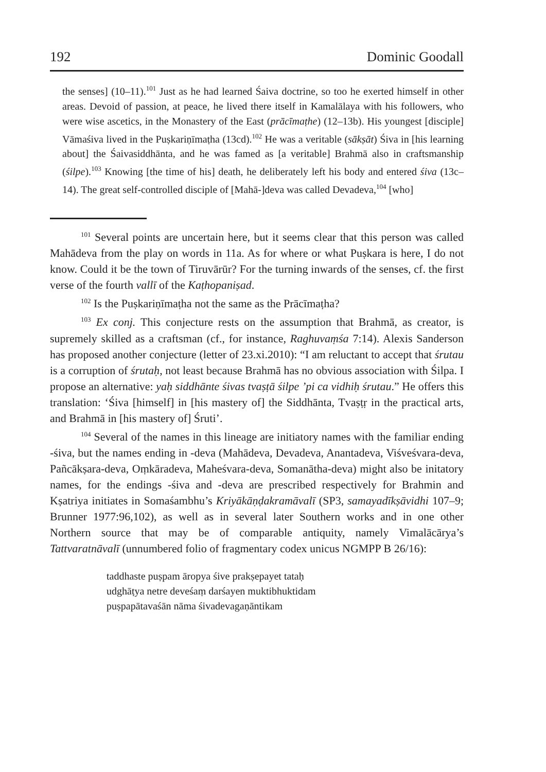192 Dominic Goodall
the senses] (10–11).<sup>101</sup> Just as he had learned Śaiva doctrine, so too he exerted himself in other areas. Devoid of passion, at peace, he lived there itself in Kamalālaya with his followers, who were wise ascetics, in the Monastery of the East (prācīmaṭhe) (12–13b). His youngest [disciple] Vāmaśiva lived in the Puṣkariṇīmaṭha (13cd).<sup>102</sup> He was a veritable (sākṣāt) Śiva in [his learning about] the Śaivasiddhānta, and he was famed as [a veritable] Brahmā also in craftsmanship (śilpe).<sup>103</sup> Knowing [the time of his] death, he deliberately left his body and entered śiva (13c–14). The great self-controlled disciple of [Mahā-]deva was called Devadeva,<sup>104</sup> [who]
<sup>101</sup> Several points are uncertain here, but it seems clear that this person was called Mahādeva from the play on words in 11a. As for where or what Puṣkara is here, I do not know. Could it be the town of Tiruvārūr? For the turning inwards of the senses, cf. the first verse of the fourth vallī of the Kaṭhopaniṣad.
<sup>102</sup> Is the Puṣkariṇīmaṭha not the same as the Prācīmaṭha?
<sup>103</sup> Ex conj. This conjecture rests on the assumption that Brahmā, as creator, is supremely skilled as a craftsman (cf., for instance, Raghuvaṃśa 7:14). Alexis Sanderson has proposed another conjecture (letter of 23.xi.2010): “I am reluctant to accept that śrutau is a corruption of śrutaḥ, not least because Brahmā has no obvious association with Śilpa. I propose an alternative: yaḥ siddhānte śivas tvaṣṭā śilpe ’pi ca vidhiḥ śrutau.” He offers this translation: ‘Śiva [himself] in [his mastery of] the Siddhānta, Tvaṣṭṛ in the practical arts, and Brahmā in [his mastery of] Śruti’.
<sup>104</sup> Several of the names in this lineage are initiatory names with the familiar ending -śiva, but the names ending in -deva (Mahādeva, Devadeva, Anantadeva, Viśveśvara-deva, Pañcākṣara-deva, Oṃkāradeva, Maheśvara-deva, Somanātha-deva) might also be initatory names, for the endings -śiva and -deva are prescribed respectively for Brahmin and Kṣatriya initiates in Somaśambhu’s Kriyākāṇḍakramāvalī (SP3, samayadīkṣāvidhi 107–9; Brunner 1977:96,102), as well as in several later Southern works and in one other Northern source that may be of comparable antiquity, namely Vimalācārya’s Tattvaratnāvalī (unnumbered folio of fragmentary codex unicus NGMPP B 26/16):
taddhaste puṣpam āropya śive prakṣepayet tataḥ
udghāṭya netre deveśaṃ darśayen muktibhuktidam
puṣpapātavaśān nāma śivadevagaṇāntikam